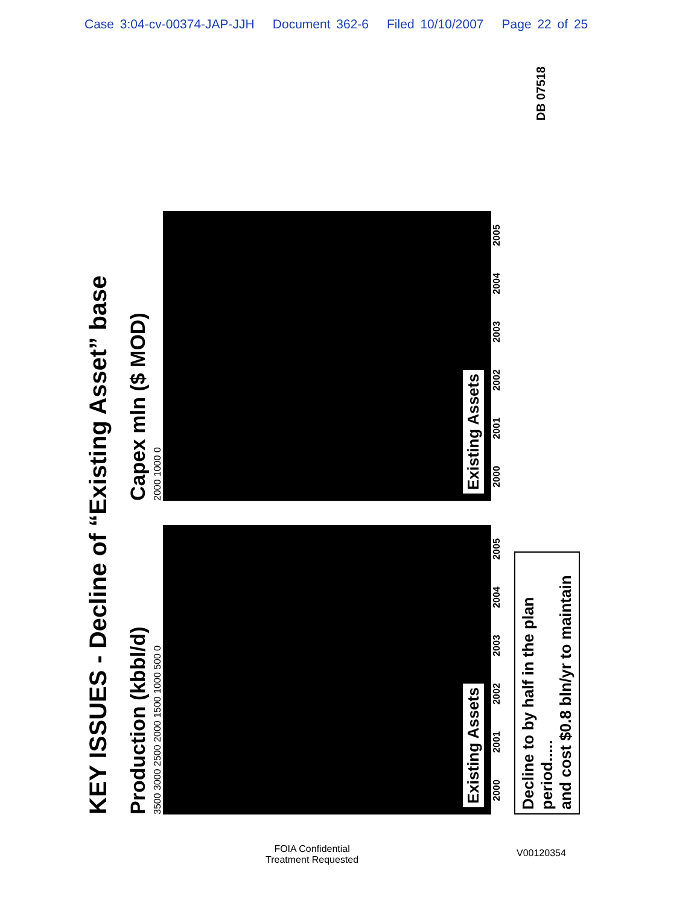Case 3:04-cv-00374-JAP-JJH Document 362-6 Filed 10/10/2007 Page 22 of 25
KEY ISSUES - Decline of “Existing Asset” base
Production (kbbl/d)
3500 3000 2500 2000 1500 1000 500 0
Existing Assets
2000 2001 2002 2003 2004 2005
Capex mln ($ MOD)
2000 1000 0
Existing Assets
2000 2001 2002 2003 2004 2005
Decline to by half in the plan period.....
and cost $0.8 bln/yr to maintain
DB 07518
FOIA Confidential
Treatment Requested
V00120354